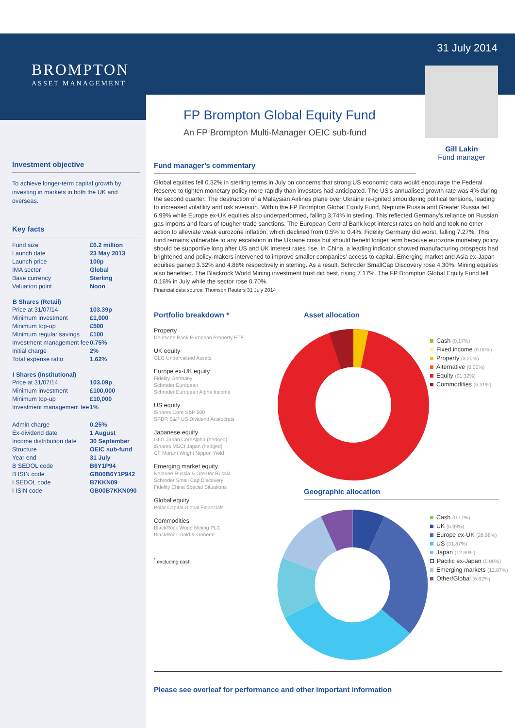BROMPTON
ASSET MANAGEMENT
31 July 2014
Gill Lakin
Fund manager
FP Brompton Global Equity Fund
An FP Brompton Multi-Manager OEIC sub-fund
Investment objective
To achieve longer-term capital growth by investing in markets in both the UK and overseas.
Key facts
| Fund size | £6.2 million |
| Launch date | 23 May 2013 |
| Launch price | 100p |
| IMA sector | Global |
| Base currency | Sterling |
| Valuation point | Noon |
| B Shares (Retail) | |
| Price at 31/07/14 | 103.39p |
| Minimum investment | £1,000 |
| Minimum top-up | £500 |
| Minimum regular savings | £100 |
| Investment management fee | 0.75% |
| Initial charge | 2% |
| Total expense ratio | 1.62% |
| I Shares (Institutional) | |
| Price at 31/07/14 | 103.09p |
| Minimum investment | £100,000 |
| Minimum top-up | £10,000 |
| Investment management fee | 1% |
| Admin charge | 0.25% |
| Ex-dividend date | 1 August |
| Income distribution date | 30 September |
| Structure | OEIC sub-fund |
| Year end | 31 July |
| B SEDOL code | B6Y1P94 |
| B ISIN code | GB00B6Y1P942 |
| I SEDOL code | B7KKN09 |
| I ISIN code | GB00B7KKN090 |
Fund manager’s commentary
Global equities fell 0.32% in sterling terms in July on concerns that strong US economic data would encourage the Federal Reserve to tighten monetary policy more rapidly than investors had anticipated. The US’s annualised growth rate was 4% during the second quarter. The destruction of a Malaysian Airlines plane over Ukraine re-ignited smouldering political tensions, leading to increased volatility and risk aversion. Within the FP Brompton Global Equity Fund, Neptune Russia and Greater Russia fell 6.99% while Europe ex-UK equities also underperformed, falling 3.74% in sterling. This reflected Germany’s reliance on Russian gas imports and fears of tougher trade sanctions. The European Central Bank kept interest rates on hold and took no other action to alleviate weak eurozone inflation, which declined from 0.5% to 0.4%. Fidelity Germany did worst, falling 7.27%. This fund remains vulnerable to any escalation in the Ukraine crisis but should benefit longer term because eurozone monetary policy should be supportive long after US and UK interest rates rise. In China, a leading indicator showed manufacturing prospects had brightened and policy-makers intervened to improve smaller companies’ access to capital. Emerging market and Asia ex-Japan equities gained 3.32% and 4.88% respectively in sterling. As a result, Schroder SmallCap Discovery rose 4.30%. Mining equities also benefited. The Blackrock World Mining investment trust did best, rising 7.17%. The FP Brompton Global Equity Fund fell 0.16% in July while the sector rose 0.70%.
Financial data source: Thomson Reuters 31 July 2014
Portfolio breakdown *
Property
Deutsche Bank European Property ETF
UK equity
GLG Undervalued Assets
Europe ex-UK equity
Fidelity Germany
Schroder European
Schroder European Alpha Income
US equity
iShares Core S&P 500
SPDR S&P US Dividend Aristocrats
Japanese equity
GLG Japan CoreAlpha (hedged)
iShares MSCI Japan (hedged)
CF Morant Wright Nippon Yield
Emerging market equity
Neptune Russia & Greater Russia
Schroder Small Cap Discovery
Fidelity China Special Situations
Global equity
Polar Capital Global Financials
Commodities
BlackRock World Mining PLC
BlackRock Gold & General
<sup>*</sup> excluding cash
Asset allocation
Cash (0.17%)
Fixed income (0.00%)
Property (3.20%)
Alternative (0.00%)
Equity (91.32%)
Commodities (5.31%)
Geographic allocation
Cash (0.17%)
UK (6.99%)
Europe ex-UK (28.98%)
US (31.87%)
Japan (12.30%)
Pacific ex-Japan (0.00%)
Emerging markets (12.87%)
Other/Global (6.82%)
Please see overleaf for performance and other important information